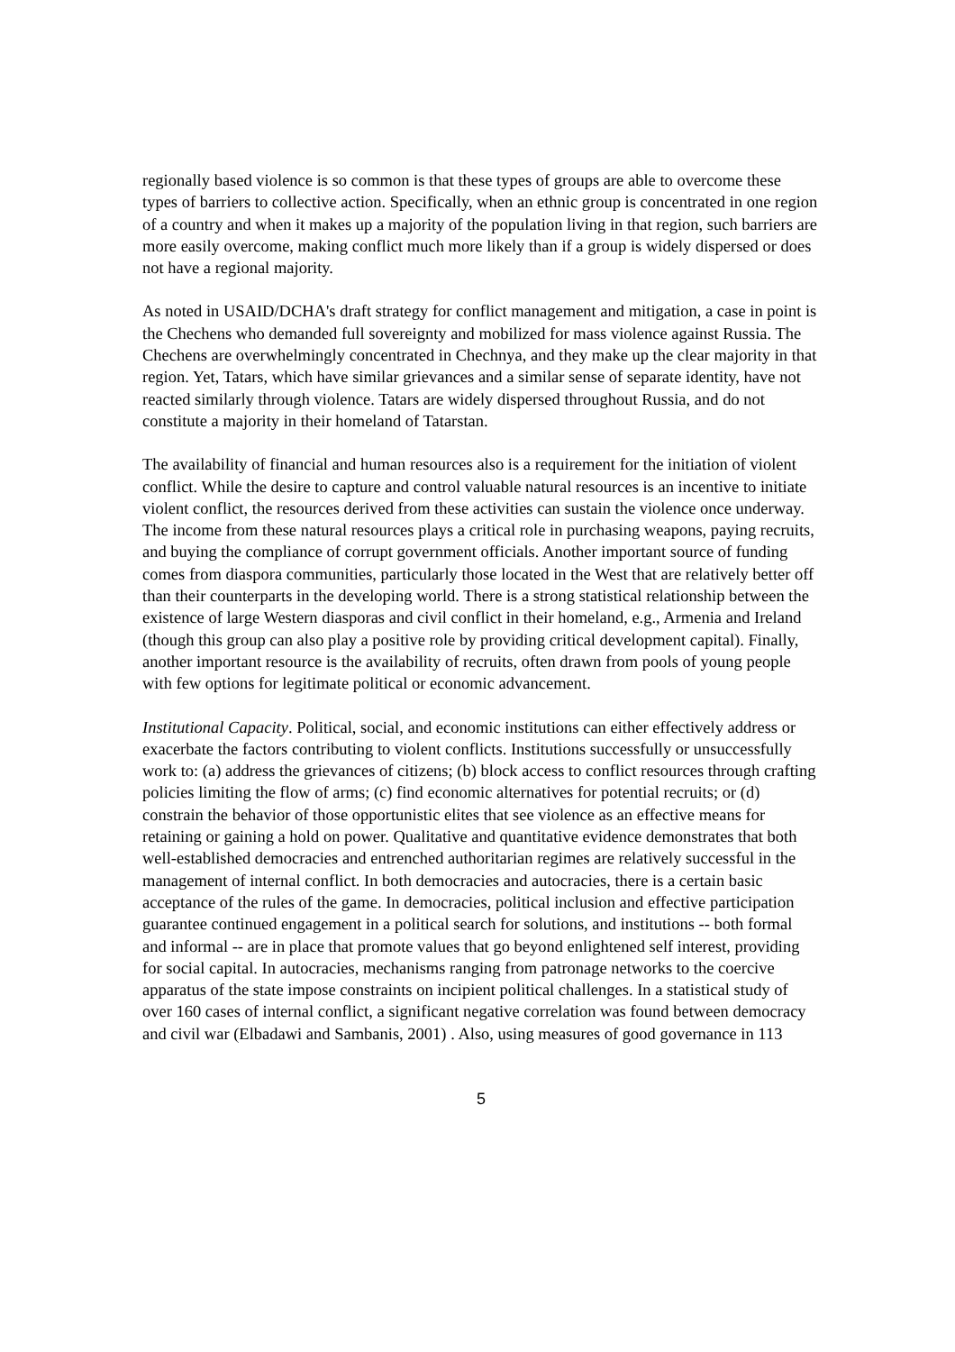regionally based violence is so common is that these types of groups are able to overcome these types of barriers to collective action. Specifically, when an ethnic group is concentrated in one region of a country and when it makes up a majority of the population living in that region, such barriers are more easily overcome, making conflict much more likely than if a group is widely dispersed or does not have a regional majority.
As noted in USAID/DCHA's draft strategy for conflict management and mitigation, a case in point is the Chechens who demanded full sovereignty and mobilized for mass violence against Russia. The Chechens are overwhelmingly concentrated in Chechnya, and they make up the clear majority in that region. Yet, Tatars, which have similar grievances and a similar sense of separate identity, have not reacted similarly through violence. Tatars are widely dispersed throughout Russia, and do not constitute a majority in their homeland of Tatarstan.
The availability of financial and human resources also is a requirement for the initiation of violent conflict. While the desire to capture and control valuable natural resources is an incentive to initiate violent conflict, the resources derived from these activities can sustain the violence once underway. The income from these natural resources plays a critical role in purchasing weapons, paying recruits, and buying the compliance of corrupt government officials. Another important source of funding comes from diaspora communities, particularly those located in the West that are relatively better off than their counterparts in the developing world. There is a strong statistical relationship between the existence of large Western diasporas and civil conflict in their homeland, e.g., Armenia and Ireland (though this group can also play a positive role by providing critical development capital). Finally, another important resource is the availability of recruits, often drawn from pools of young people with few options for legitimate political or economic advancement.
Institutional Capacity. Political, social, and economic institutions can either effectively address or exacerbate the factors contributing to violent conflicts. Institutions successfully or unsuccessfully work to: (a) address the grievances of citizens; (b) block access to conflict resources through crafting policies limiting the flow of arms; (c) find economic alternatives for potential recruits; or (d) constrain the behavior of those opportunistic elites that see violence as an effective means for retaining or gaining a hold on power. Qualitative and quantitative evidence demonstrates that both well-established democracies and entrenched authoritarian regimes are relatively successful in the management of internal conflict. In both democracies and autocracies, there is a certain basic acceptance of the rules of the game. In democracies, political inclusion and effective participation guarantee continued engagement in a political search for solutions, and institutions -- both formal and informal -- are in place that promote values that go beyond enlightened self interest, providing for social capital. In autocracies, mechanisms ranging from patronage networks to the coercive apparatus of the state impose constraints on incipient political challenges. In a statistical study of over 160 cases of internal conflict, a significant negative correlation was found between democracy and civil war (Elbadawi and Sambanis, 2001) . Also, using measures of good governance in 113
5